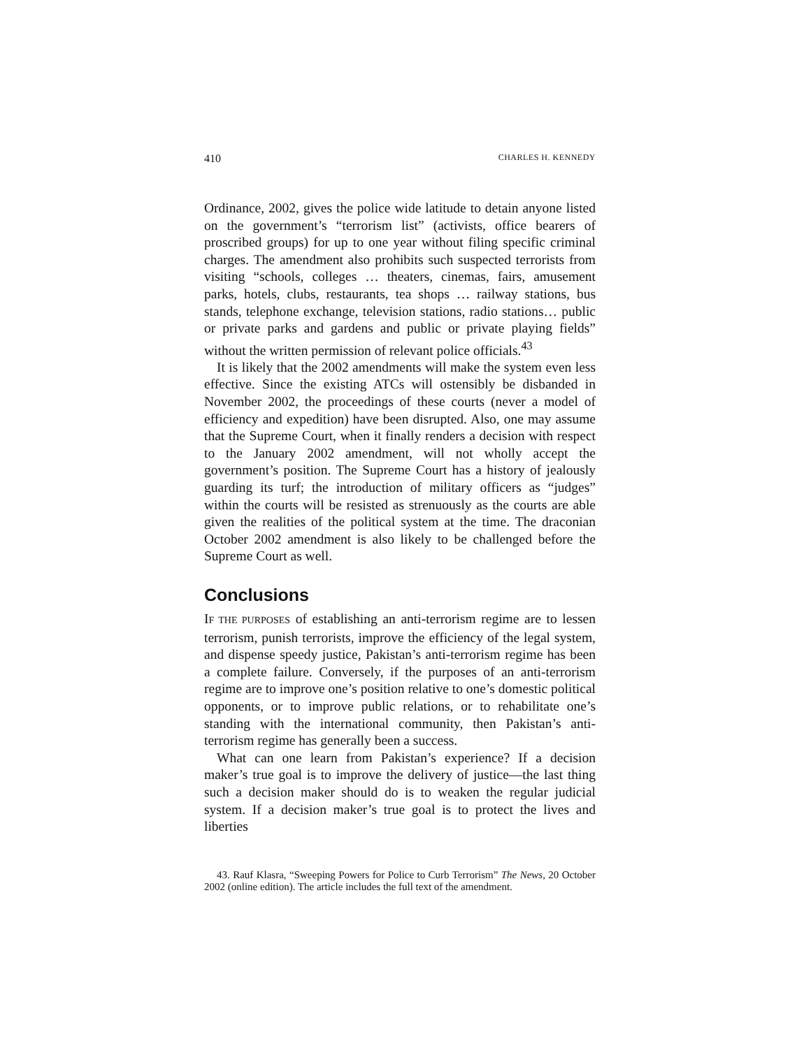410 CHARLES H. KENNEDY
Ordinance, 2002, gives the police wide latitude to detain anyone listed on the government’s “terrorism list” (activists, office bearers of proscribed groups) for up to one year without filing specific criminal charges. The amendment also prohibits such suspected terrorists from visiting “schools, colleges … theaters, cinemas, fairs, amusement parks, hotels, clubs, restaurants, tea shops … railway stations, bus stands, telephone exchange, television stations, radio stations… public or private parks and gardens and public or private playing fields” without the written permission of relevant police officials.<sup>43</sup>
It is likely that the 2002 amendments will make the system even less effective. Since the existing ATCs will ostensibly be disbanded in November 2002, the proceedings of these courts (never a model of efficiency and expedition) have been disrupted. Also, one may assume that the Supreme Court, when it finally renders a decision with respect to the January 2002 amendment, will not wholly accept the government’s position. The Supreme Court has a history of jealously guarding its turf; the introduction of military officers as “judges” within the courts will be resisted as strenuously as the courts are able given the realities of the political system at the time. The draconian October 2002 amendment is also likely to be challenged before the Supreme Court as well.
Conclusions
IF THE PURPOSES of establishing an anti-terrorism regime are to lessen terrorism, punish terrorists, improve the efficiency of the legal system, and dispense speedy justice, Pakistan’s anti-terrorism regime has been a complete failure. Conversely, if the purposes of an anti-terrorism regime are to improve one’s position relative to one’s domestic political opponents, or to improve public relations, or to rehabilitate one’s standing with the international community, then Pakistan’s anti-terrorism regime has generally been a success.
What can one learn from Pakistan’s experience? If a decision maker’s true goal is to improve the delivery of justice—the last thing such a decision maker should do is to weaken the regular judicial system. If a decision maker’s true goal is to protect the lives and liberties
43. Rauf Klasra, “Sweeping Powers for Police to Curb Terrorism” The News, 20 October 2002 (online edition). The article includes the full text of the amendment.